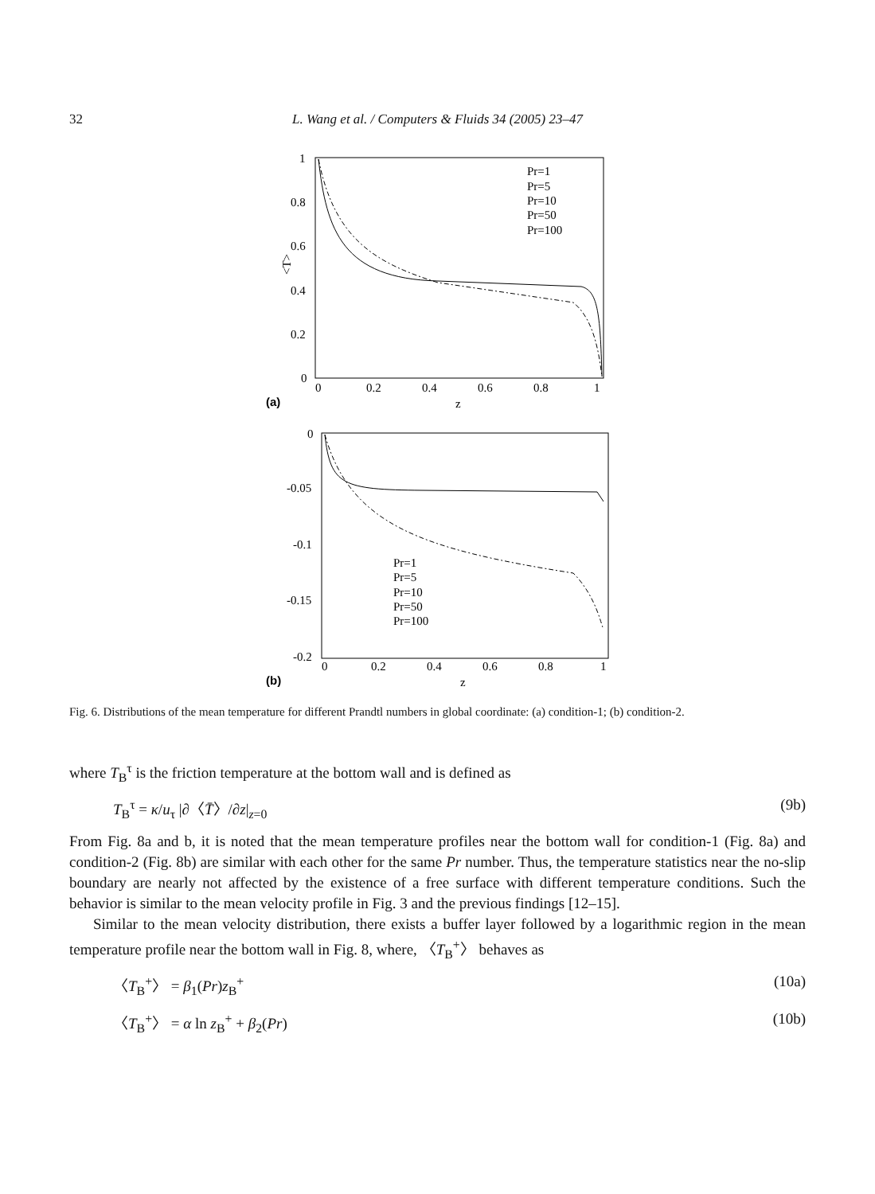32 L. Wang et al. / Computers & Fluids 34 (2005) 23–47
1
0.8
0.6
0.4
0.2
0
0
0.2
0.4
0.6
0.8
1
(a)
z
<T>
Pr=1
Pr=5
Pr=10
Pr=50
Pr=100
0
-0.05
-0.1
-0.15
-0.2
0
0.2
0.4
0.6
0.8
1
(b)
z
Pr=1
Pr=5
Pr=10
Pr=50
Pr=100
Fig. 6. Distributions of the mean temperature for different Prandtl numbers in global coordinate: (a) condition-1; (b) condition-2.
where T<sub>B</sub><sup>τ</sup> is the friction temperature at the bottom wall and is defined as
T<sub>B</sub><sup>τ</sup> = κ/u<sub>τ</sub> |∂〈T̄〉/∂z|<sub>z=0</sub> (9b)
From Fig. 8a and b, it is noted that the mean temperature profiles near the bottom wall for condition-1 (Fig. 8a) and condition-2 (Fig. 8b) are similar with each other for the same Pr number. Thus, the temperature statistics near the no-slip boundary are nearly not affected by the existence of a free surface with different temperature conditions. Such the behavior is similar to the mean velocity profile in Fig. 3 and the previous findings [12–15].
Similar to the mean velocity distribution, there exists a buffer layer followed by a logarithmic region in the mean temperature profile near the bottom wall in Fig. 8, where, 〈T<sub>B</sub><sup>+</sup>〉 behaves as
〈T<sub>B</sub><sup>+</sup>〉 = β<sub>1</sub>(Pr)z<sub>B</sub><sup>+</sup> (10a)
〈T<sub>B</sub><sup>+</sup>〉 = α ln z<sub>B</sub><sup>+</sup> + β<sub>2</sub>(Pr) (10b)